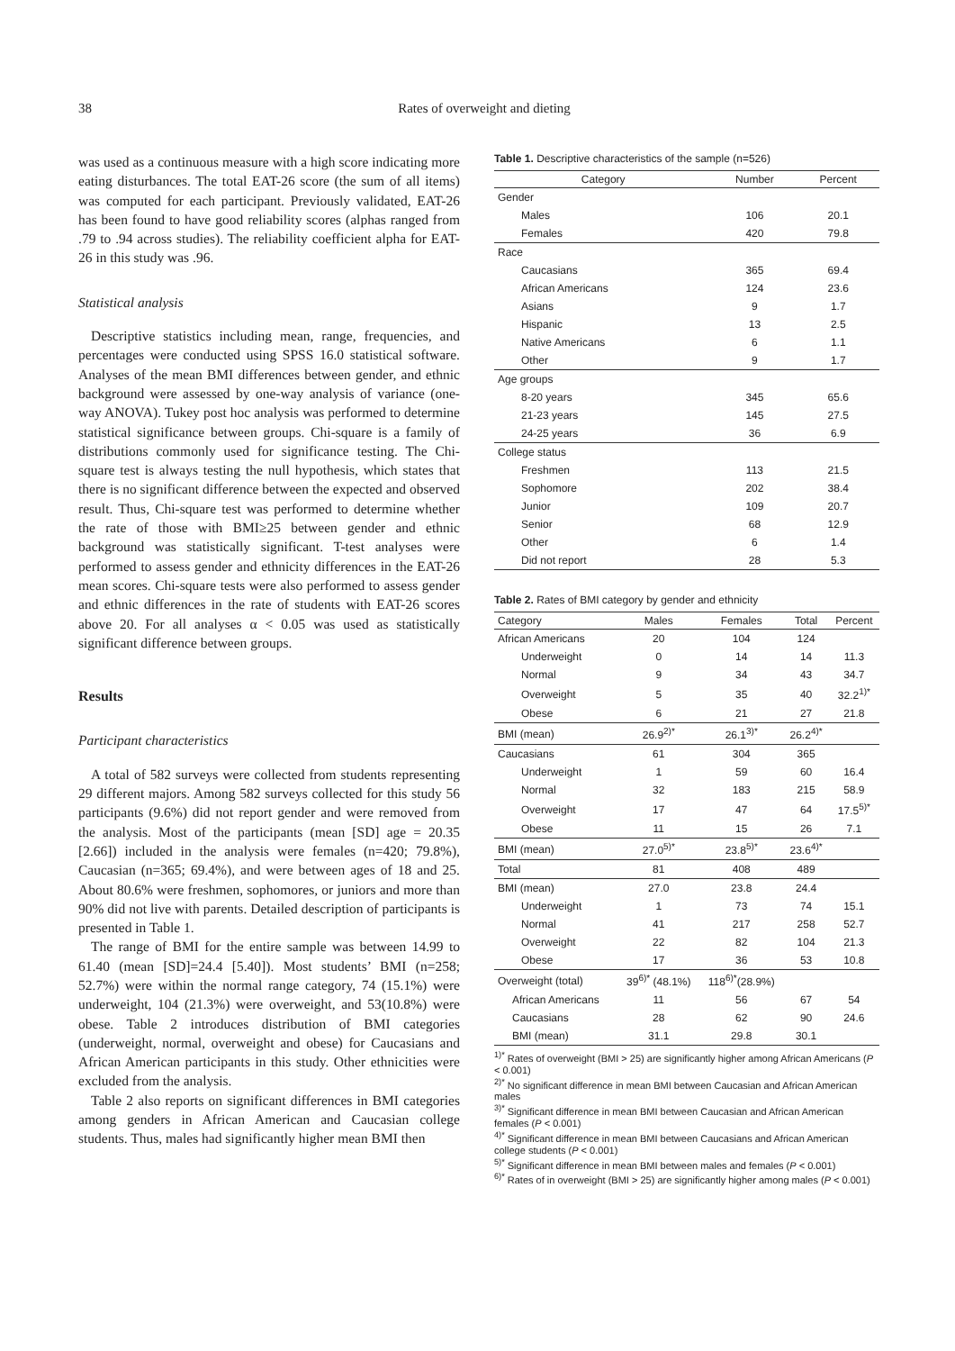38 Rates of overweight and dieting
was used as a continuous measure with a high score indicating more eating disturbances. The total EAT-26 score (the sum of all items) was computed for each participant. Previously validated, EAT-26 has been found to have good reliability scores (alphas ranged from .79 to .94 across studies). The reliability coefficient alpha for EAT-26 in this study was .96.
Statistical analysis
Descriptive statistics including mean, range, frequencies, and percentages were conducted using SPSS 16.0 statistical software. Analyses of the mean BMI differences between gender, and ethnic background were assessed by one-way analysis of variance (one-way ANOVA). Tukey post hoc analysis was performed to determine statistical significance between groups. Chi-square is a family of distributions commonly used for significance testing. The Chi-square test is always testing the null hypothesis, which states that there is no significant difference between the expected and observed result. Thus, Chi-square test was performed to determine whether the rate of those with BMI≥25 between gender and ethnic background was statistically significant. T-test analyses were performed to assess gender and ethnicity differences in the EAT-26 mean scores. Chi-square tests were also performed to assess gender and ethnic differences in the rate of students with EAT-26 scores above 20. For all analyses α < 0.05 was used as statistically significant difference between groups.
Results
Participant characteristics
A total of 582 surveys were collected from students representing 29 different majors. Among 582 surveys collected for this study 56 participants (9.6%) did not report gender and were removed from the analysis. Most of the participants (mean [SD] age = 20.35 [2.66]) included in the analysis were females (n=420; 79.8%), Caucasian (n=365; 69.4%), and were between ages of 18 and 25. About 80.6% were freshmen, sophomores, or juniors and more than 90% did not live with parents. Detailed description of participants is presented in Table 1.
The range of BMI for the entire sample was between 14.99 to 61.40 (mean [SD]=24.4 [5.40]). Most students’ BMI (n=258; 52.7%) were within the normal range category, 74 (15.1%) were underweight, 104 (21.3%) were overweight, and 53(10.8%) were obese. Table 2 introduces distribution of BMI categories (underweight, normal, overweight and obese) for Caucasians and African American participants in this study. Other ethnicities were excluded from the analysis.
Table 2 also reports on significant differences in BMI categories among genders in African American and Caucasian college students. Thus, males had significantly higher mean BMI then
Table 1. Descriptive characteristics of the sample (n=526)
| Category | Number | Percent |
| --- | --- | --- |
| Gender | | |
| Males | 106 | 20.1 |
| Females | 420 | 79.8 |
| Race | | |
| Caucasians | 365 | 69.4 |
| African Americans | 124 | 23.6 |
| Asians | 9 | 1.7 |
| Hispanic | 13 | 2.5 |
| Native Americans | 6 | 1.1 |
| Other | 9 | 1.7 |
| Age groups | | |
| 8-20 years | 345 | 65.6 |
| 21-23 years | 145 | 27.5 |
| 24-25 years | 36 | 6.9 |
| College status | | |
| Freshmen | 113 | 21.5 |
| Sophomore | 202 | 38.4 |
| Junior | 109 | 20.7 |
| Senior | 68 | 12.9 |
| Other | 6 | 1.4 |
| Did not report | 28 | 5.3 |
Table 2. Rates of BMI category by gender and ethnicity
| Category | Males | Females | Total | Percent |
| --- | --- | --- | --- | --- |
| African Americans | 20 | 104 | 124 | |
| Underweight | 0 | 14 | 14 | 11.3 |
| Normal | 9 | 34 | 43 | 34.7 |
| Overweight | 5 | 35 | 40 | 32.2<sup>1)*</sup> |
| Obese | 6 | 21 | 27 | 21.8 |
| BMI (mean) | 26.9<sup>2)*</sup> | 26.1<sup>3)*</sup> | 26.2<sup>4)*</sup> | |
| Caucasians | 61 | 304 | 365 | |
| Underweight | 1 | 59 | 60 | 16.4 |
| Normal | 32 | 183 | 215 | 58.9 |
| Overweight | 17 | 47 | 64 | 17.5<sup>5)*</sup> |
| Obese | 11 | 15 | 26 | 7.1 |
| BMI (mean) | 27.0<sup>5)*</sup> | 23.8<sup>5)*</sup> | 23.6<sup>4)*</sup> | |
| Total | 81 | 408 | 489 | |
| BMI (mean) | 27.0 | 23.8 | 24.4 | |
| Underweight | 1 | 73 | 74 | 15.1 |
| Normal | 41 | 217 | 258 | 52.7 |
| Overweight | 22 | 82 | 104 | 21.3 |
| Obese | 17 | 36 | 53 | 10.8 |
| Overweight (total) | 39<sup>6)*</sup> (48.1%) | 118<sup>6)*</sup>(28.9%) | | |
| African Americans | 11 | 56 | 67 | 54 |
| Caucasians | 28 | 62 | 90 | 24.6 |
| BMI (mean) | 31.1 | 29.8 | 30.1 | |
<sup>1)*</sup> Rates of overweight (BMI > 25) are significantly higher among African Americans (P < 0.001)
<sup>2)*</sup> No significant difference in mean BMI between Caucasian and African American males
<sup>3)*</sup> Significant difference in mean BMI between Caucasian and African American females (P < 0.001)
<sup>4)*</sup> Significant difference in mean BMI between Caucasians and African American college students (P < 0.001)
<sup>5)*</sup> Significant difference in mean BMI between males and females (P < 0.001)
<sup>6)*</sup> Rates of in overweight (BMI > 25) are significantly higher among males (P < 0.001)